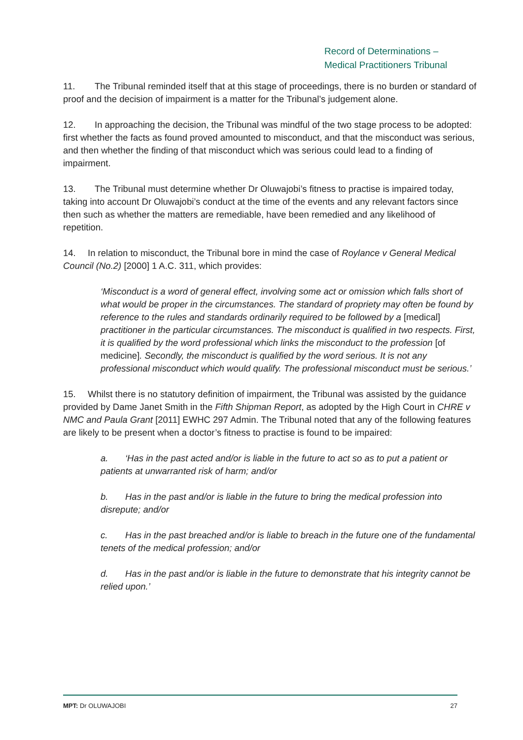Record of Determinations –
Medical Practitioners Tribunal
11. The Tribunal reminded itself that at this stage of proceedings, there is no burden or standard of proof and the decision of impairment is a matter for the Tribunal’s judgement alone.
12. In approaching the decision, the Tribunal was mindful of the two stage process to be adopted: first whether the facts as found proved amounted to misconduct, and that the misconduct was serious, and then whether the finding of that misconduct which was serious could lead to a finding of impairment.
13. The Tribunal must determine whether Dr Oluwajobi’s fitness to practise is impaired today, taking into account Dr Oluwajobi’s conduct at the time of the events and any relevant factors since then such as whether the matters are remediable, have been remedied and any likelihood of repetition.
14. In relation to misconduct, the Tribunal bore in mind the case of Roylance v General Medical Council (No.2) [2000] 1 A.C. 311, which provides:
‘Misconduct is a word of general effect, involving some act or omission which falls short of what would be proper in the circumstances. The standard of propriety may often be found by reference to the rules and standards ordinarily required to be followed by a [medical] practitioner in the particular circumstances. The misconduct is qualified in two respects. First, it is qualified by the word professional which links the misconduct to the profession [of medicine]. Secondly, the misconduct is qualified by the word serious. It is not any professional misconduct which would qualify. The professional misconduct must be serious.’
15. Whilst there is no statutory definition of impairment, the Tribunal was assisted by the guidance provided by Dame Janet Smith in the Fifth Shipman Report, as adopted by the High Court in CHRE v NMC and Paula Grant [2011] EWHC 297 Admin. The Tribunal noted that any of the following features are likely to be present when a doctor’s fitness to practise is found to be impaired:
a. ‘Has in the past acted and/or is liable in the future to act so as to put a patient or patients at unwarranted risk of harm; and/or
b. Has in the past and/or is liable in the future to bring the medical profession into disrepute; and/or
c. Has in the past breached and/or is liable to breach in the future one of the fundamental tenets of the medical profession; and/or
d. Has in the past and/or is liable in the future to demonstrate that his integrity cannot be relied upon.’
MPT: Dr OLUWAJOBI 27